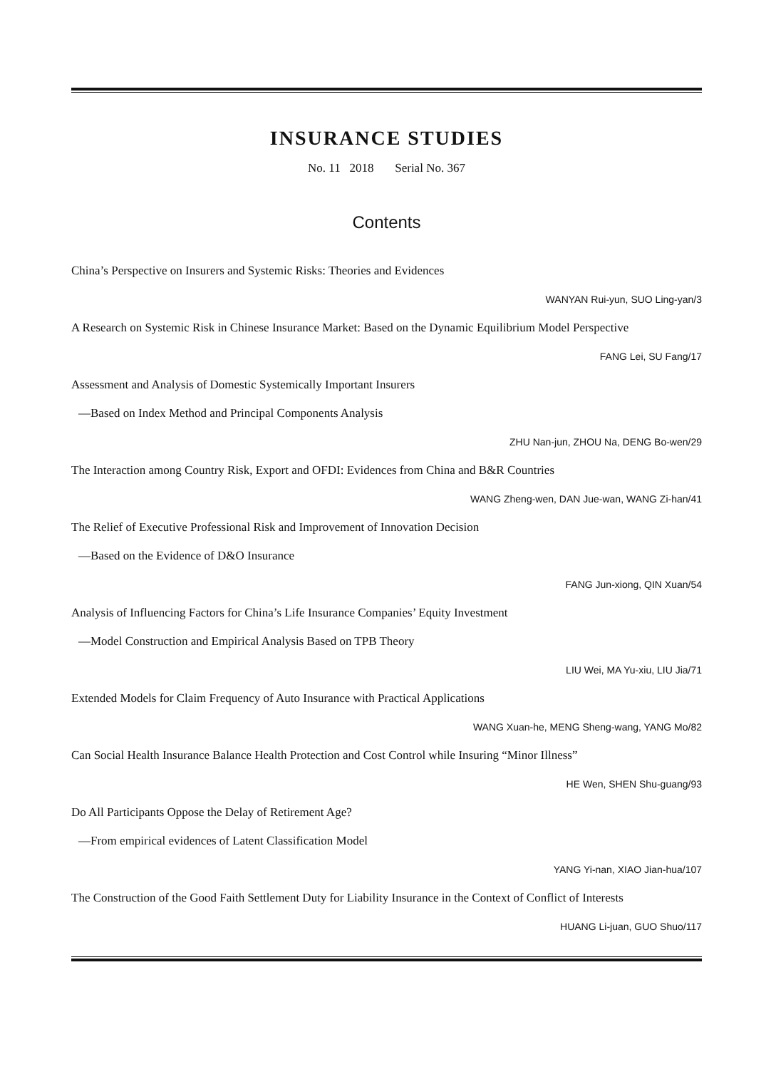INSURANCE STUDIES
No. 11 2018 Serial No. 367
Contents
China’s Perspective on Insurers and Systemic Risks: Theories and Evidences
WANYAN Rui-yun, SUO Ling-yan/3
A Research on Systemic Risk in Chinese Insurance Market: Based on the Dynamic Equilibrium Model Perspective
FANG Lei, SU Fang/17
Assessment and Analysis of Domestic Systemically Important Insurers
—Based on Index Method and Principal Components Analysis
ZHU Nan-jun, ZHOU Na, DENG Bo-wen/29
The Interaction among Country Risk, Export and OFDI: Evidences from China and B&R Countries
WANG Zheng-wen, DAN Jue-wan, WANG Zi-han/41
The Relief of Executive Professional Risk and Improvement of Innovation Decision
—Based on the Evidence of D&O Insurance
FANG Jun-xiong, QIN Xuan/54
Analysis of Influencing Factors for China’s Life Insurance Companies’ Equity Investment
—Model Construction and Empirical Analysis Based on TPB Theory
LIU Wei, MA Yu-xiu, LIU Jia/71
Extended Models for Claim Frequency of Auto Insurance with Practical Applications
WANG Xuan-he, MENG Sheng-wang, YANG Mo/82
Can Social Health Insurance Balance Health Protection and Cost Control while Insuring “Minor Illness”
HE Wen, SHEN Shu-guang/93
Do All Participants Oppose the Delay of Retirement Age?
—From empirical evidences of Latent Classification Model
YANG Yi-nan, XIAO Jian-hua/107
The Construction of the Good Faith Settlement Duty for Liability Insurance in the Context of Conflict of Interests
HUANG Li-juan, GUO Shuo/117